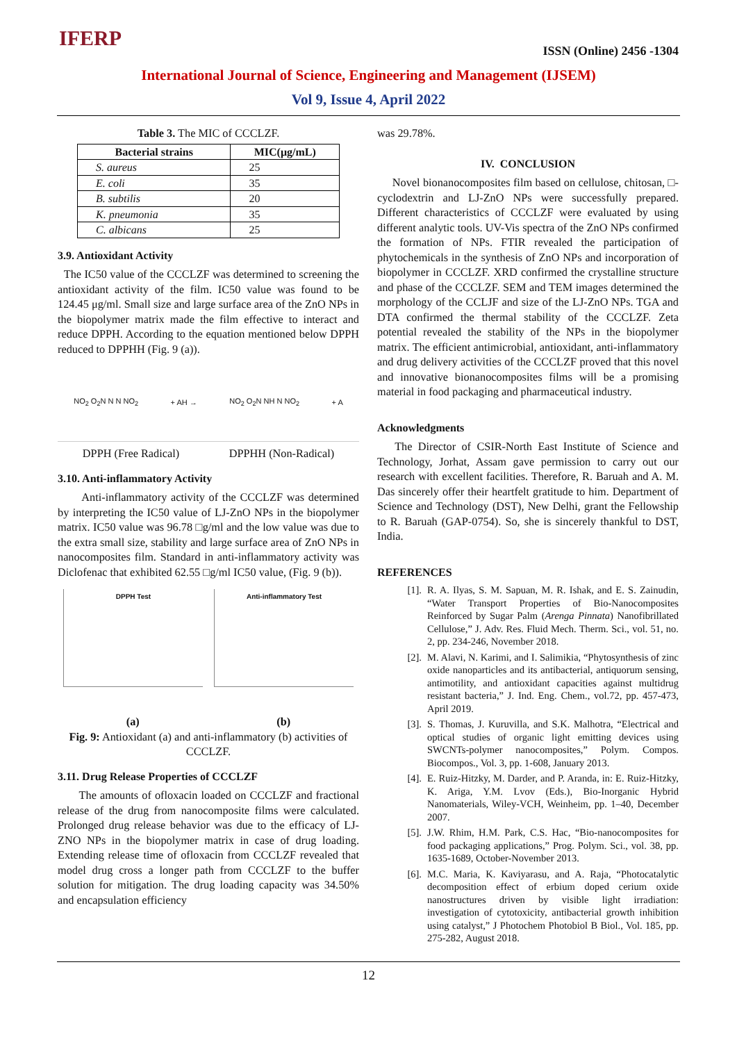IFERP ISSN (Online) 2456 -1304
International Journal of Science, Engineering and Management (IJSEM)
Vol 9, Issue 4, April 2022
Table 3. The MIC of CCCLZF.
| Bacterial strains | MIC(μg/mL) |
| --- | --- |
| S. aureus | 25 |
| E. coli | 35 |
| B. subtilis | 20 |
| K. pneumonia | 35 |
| C. albicans | 25 |
3.9. Antioxidant Activity
The IC50 value of the CCCLZF was determined to screening the antioxidant activity of the film. IC50 value was found to be 124.45 μg/ml. Small size and large surface area of the ZnO NPs in the biopolymer matrix made the film effective to interact and reduce DPPH. According to the equation mentioned below DPPH reduced to DPPHH (Fig. 9 (a)).
NO<sub>2</sub> O<sub>2</sub>N N N NO<sub>2</sub> + AH → NO<sub>2</sub> O<sub>2</sub>N NH N NO<sub>2</sub> + A
DPPH (Free Radical) DPPHH (Non-Radical)
3.10. Anti-inflammatory Activity
Anti-inflammatory activity of the CCCLZF was determined by interpreting the IC50 value of LJ-ZnO NPs in the biopolymer matrix. IC50 value was 96.78 □g/ml and the low value was due to the extra small size, stability and large surface area of ZnO NPs in nanocomposites film. Standard in anti-inflammatory activity was Diclofenac that exhibited 62.55 □g/ml IC50 value, (Fig. 9 (b)).
DPPH Test Anti-inflammatory Test
(a) (b)
Fig. 9: Antioxidant (a) and anti-inflammatory (b) activities of CCCLZF.
3.11. Drug Release Properties of CCCLZF
The amounts of ofloxacin loaded on CCCLZF and fractional release of the drug from nanocomposite films were calculated. Prolonged drug release behavior was due to the efficacy of LJ-ZNO NPs in the biopolymer matrix in case of drug loading. Extending release time of ofloxacin from CCCLZF revealed that model drug cross a longer path from CCCLZF to the buffer solution for mitigation. The drug loading capacity was 34.50% and encapsulation efficiency
was 29.78%.
IV. CONCLUSION
Novel bionanocomposites film based on cellulose, chitosan, □-cyclodextrin and LJ-ZnO NPs were successfully prepared. Different characteristics of CCCLZF were evaluated by using different analytic tools. UV-Vis spectra of the ZnO NPs confirmed the formation of NPs. FTIR revealed the participation of phytochemicals in the synthesis of ZnO NPs and incorporation of biopolymer in CCCLZF. XRD confirmed the crystalline structure and phase of the CCCLZF. SEM and TEM images determined the morphology of the CCLJF and size of the LJ-ZnO NPs. TGA and DTA confirmed the thermal stability of the CCCLZF. Zeta potential revealed the stability of the NPs in the biopolymer matrix. The efficient antimicrobial, antioxidant, anti-inflammatory and drug delivery activities of the CCCLZF proved that this novel and innovative bionanocomposites films will be a promising material in food packaging and pharmaceutical industry.
Acknowledgments
The Director of CSIR-North East Institute of Science and Technology, Jorhat, Assam gave permission to carry out our research with excellent facilities. Therefore, R. Baruah and A. M. Das sincerely offer their heartfelt gratitude to him. Department of Science and Technology (DST), New Delhi, grant the Fellowship to R. Baruah (GAP-0754). So, she is sincerely thankful to DST, India.
REFERENCES
[1]. R. A. Ilyas, S. M. Sapuan, M. R. Ishak, and E. S. Zainudin, “Water Transport Properties of Bio-Nanocomposites Reinforced by Sugar Palm (Arenga Pinnata) Nanofibrillated Cellulose,” J. Adv. Res. Fluid Mech. Therm. Sci., vol. 51, no. 2, pp. 234-246, November 2018.
[2]. M. Alavi, N. Karimi, and I. Salimikia, “Phytosynthesis of zinc oxide nanoparticles and its antibacterial, antiquorum sensing, antimotility, and antioxidant capacities against multidrug resistant bacteria,” J. Ind. Eng. Chem., vol.72, pp. 457-473, April 2019.
[3]. S. Thomas, J. Kuruvilla, and S.K. Malhotra, “Electrical and optical studies of organic light emitting devices using SWCNTs-polymer nanocomposites,” Polym. Compos. Biocompos., Vol. 3, pp. 1-608, January 2013.
[4]. E. Ruiz-Hitzky, M. Darder, and P. Aranda, in: E. Ruiz-Hitzky, K. Ariga, Y.M. Lvov (Eds.), Bio-Inorganic Hybrid Nanomaterials, Wiley-VCH, Weinheim, pp. 1–40, December 2007.
[5]. J.W. Rhim, H.M. Park, C.S. Hac, “Bio-nanocomposites for food packaging applications,” Prog. Polym. Sci., vol. 38, pp. 1635-1689, October-November 2013.
[6]. M.C. Maria, K. Kaviyarasu, and A. Raja, “Photocatalytic decomposition effect of erbium doped cerium oxide nanostructures driven by visible light irradiation: investigation of cytotoxicity, antibacterial growth inhibition using catalyst,” J Photochem Photobiol B Biol., Vol. 185, pp. 275-282, August 2018.
12